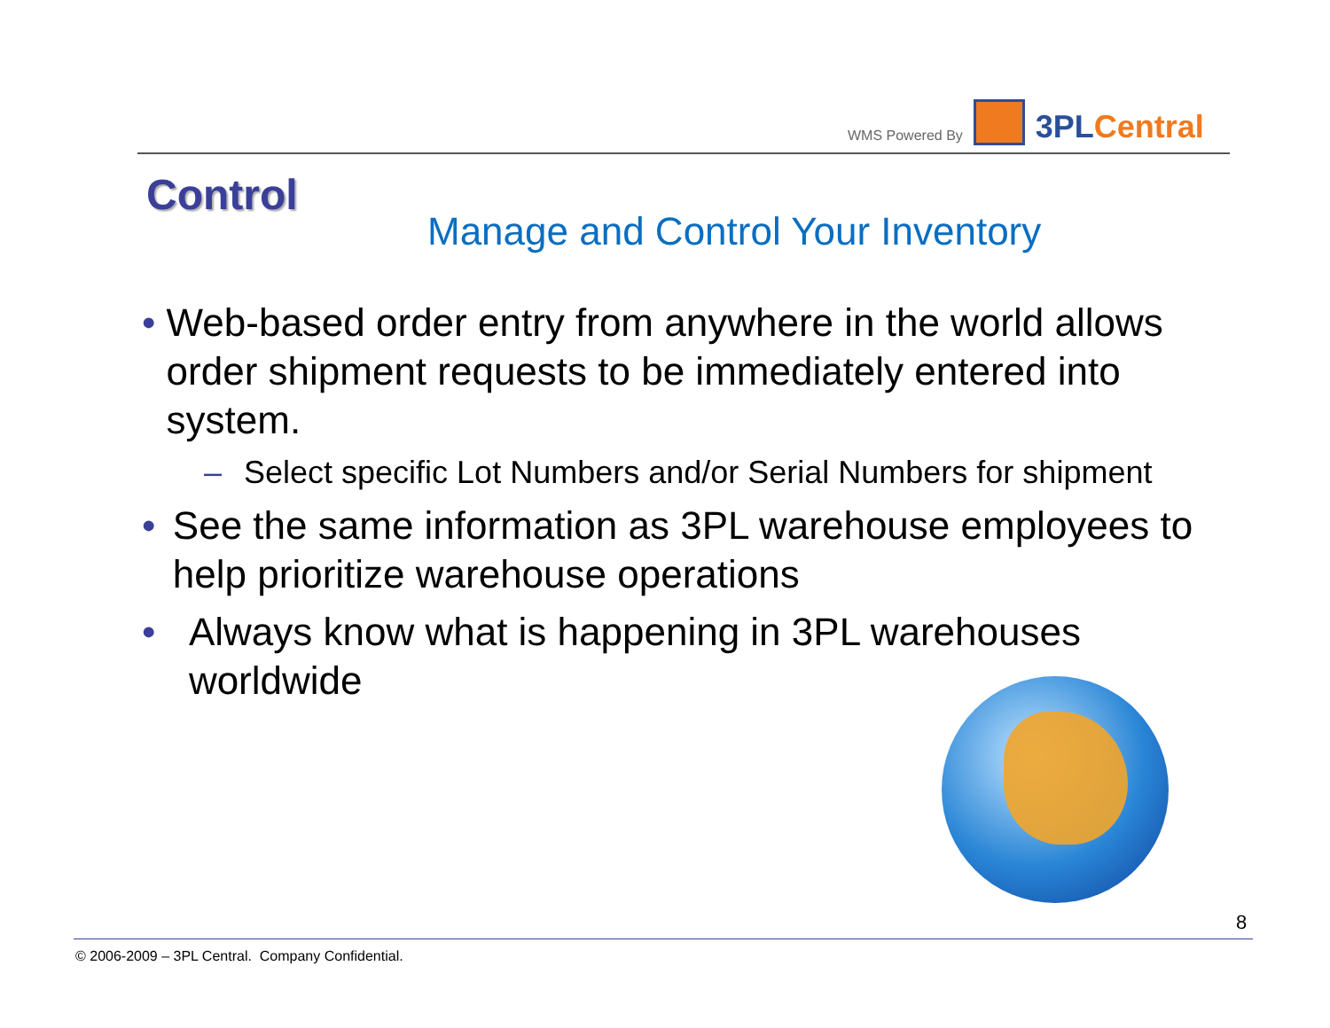WMS Powered By 3PL Central
Control
Manage and Control Your Inventory
• Web-based order entry from anywhere in the world allows order shipment requests to be immediately entered into system.
– Select specific Lot Numbers and/or Serial Numbers for shipment
• See the same information as 3PL warehouse employees to help prioritize warehouse operations
• Always know what is happening in 3PL warehouses worldwide
8
© 2006-2009 – 3PL Central. Company Confidential.